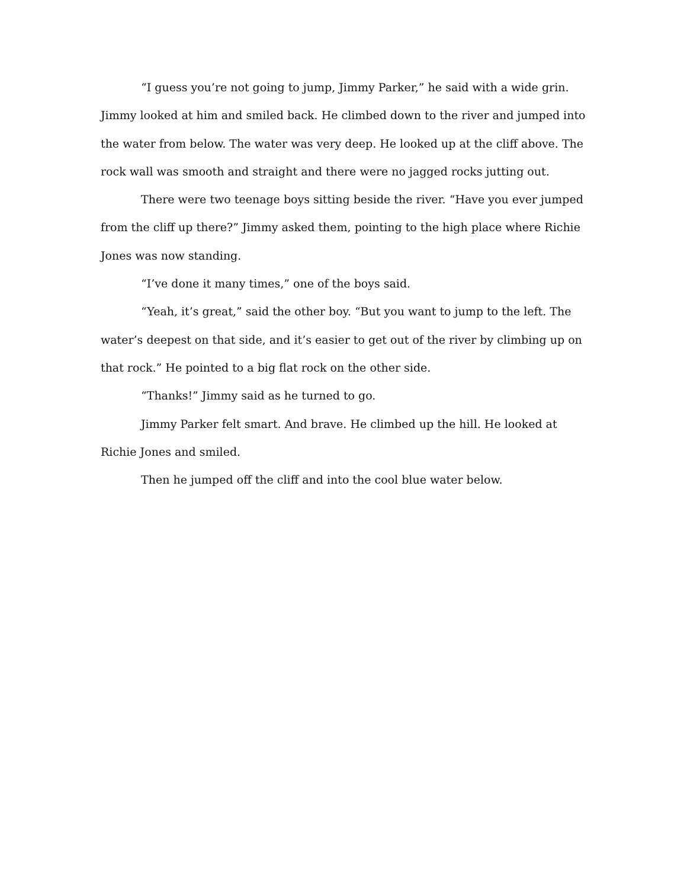“I guess you’re not going to jump, Jimmy Parker,” he said with a wide grin. Jimmy looked at him and smiled back. He climbed down to the river and jumped into the water from below. The water was very deep. He looked up at the cliff above. The rock wall was smooth and straight and there were no jagged rocks jutting out.
There were two teenage boys sitting beside the river. “Have you ever jumped from the cliff up there?” Jimmy asked them, pointing to the high place where Richie Jones was now standing.
“I’ve done it many times,” one of the boys said.
“Yeah, it’s great,” said the other boy. “But you want to jump to the left. The water’s deepest on that side, and it’s easier to get out of the river by climbing up on that rock.” He pointed to a big flat rock on the other side.
“Thanks!” Jimmy said as he turned to go.
Jimmy Parker felt smart. And brave. He climbed up the hill. He looked at Richie Jones and smiled.
Then he jumped off the cliff and into the cool blue water below.